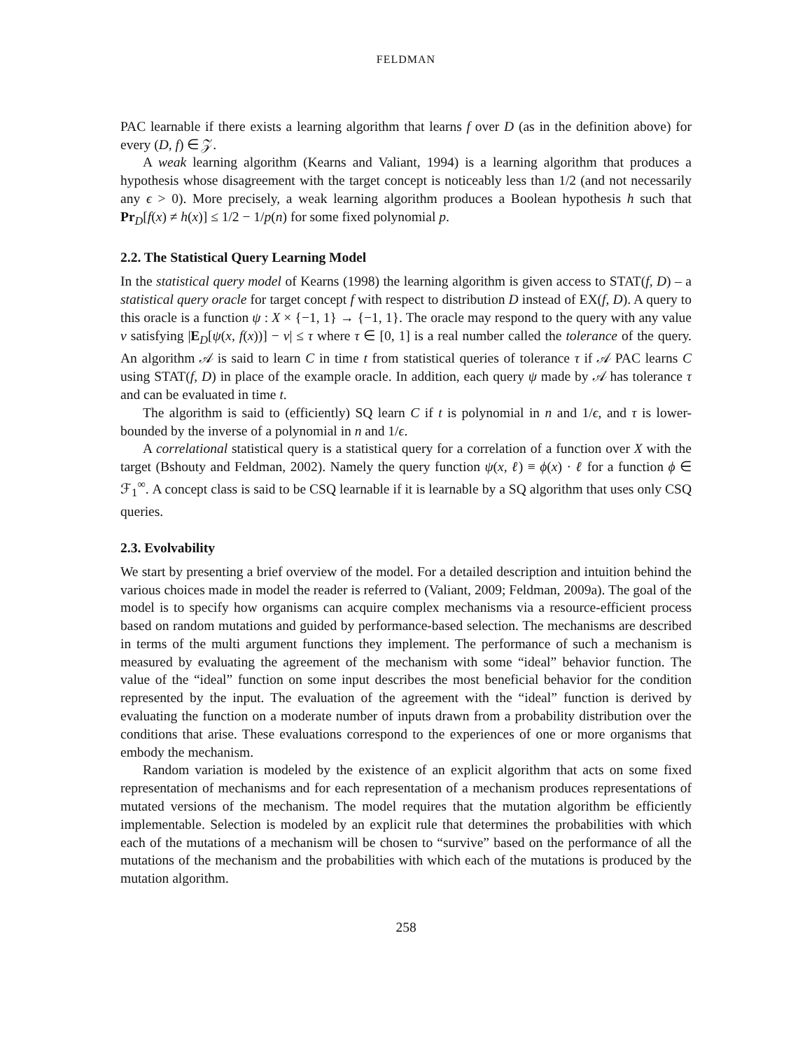FELDMAN
PAC learnable if there exists a learning algorithm that learns f over D (as in the definition above) for every (D, f) ∈ 𝒵.
A weak learning algorithm (Kearns and Valiant, 1994) is a learning algorithm that produces a hypothesis whose disagreement with the target concept is noticeably less than 1/2 (and not necessarily any ϵ > 0). More precisely, a weak learning algorithm produces a Boolean hypothesis h such that Pr<sub>D</sub>[f(x) ≠ h(x)] ≤ 1/2 − 1/p(n) for some fixed polynomial p.
2.2. The Statistical Query Learning Model
In the statistical query model of Kearns (1998) the learning algorithm is given access to STAT(f, D) – a statistical query oracle for target concept f with respect to distribution D instead of EX(f, D). A query to this oracle is a function ψ : X × {−1, 1} → {−1, 1}. The oracle may respond to the query with any value v satisfying |E<sub>D</sub>[ψ(x, f(x))] − v| ≤ τ where τ ∈ [0, 1] is a real number called the tolerance of the query. An algorithm 𝒜 is said to learn C in time t from statistical queries of tolerance τ if 𝒜 PAC learns C using STAT(f, D) in place of the example oracle. In addition, each query ψ made by 𝒜 has tolerance τ and can be evaluated in time t.
The algorithm is said to (efficiently) SQ learn C if t is polynomial in n and 1/ϵ, and τ is lower-bounded by the inverse of a polynomial in n and 1/ϵ.
A correlational statistical query is a statistical query for a correlation of a function over X with the target (Bshouty and Feldman, 2002). Namely the query function ψ(x, ℓ) ≡ ϕ(x) · ℓ for a function ϕ ∈ ℱ<sub>1</sub><sup>∞</sup>. A concept class is said to be CSQ learnable if it is learnable by a SQ algorithm that uses only CSQ queries.
2.3. Evolvability
We start by presenting a brief overview of the model. For a detailed description and intuition behind the various choices made in model the reader is referred to (Valiant, 2009; Feldman, 2009a). The goal of the model is to specify how organisms can acquire complex mechanisms via a resource-efficient process based on random mutations and guided by performance-based selection. The mechanisms are described in terms of the multi argument functions they implement. The performance of such a mechanism is measured by evaluating the agreement of the mechanism with some “ideal” behavior function. The value of the “ideal” function on some input describes the most beneficial behavior for the condition represented by the input. The evaluation of the agreement with the “ideal” function is derived by evaluating the function on a moderate number of inputs drawn from a probability distribution over the conditions that arise. These evaluations correspond to the experiences of one or more organisms that embody the mechanism.
Random variation is modeled by the existence of an explicit algorithm that acts on some fixed representation of mechanisms and for each representation of a mechanism produces representations of mutated versions of the mechanism. The model requires that the mutation algorithm be efficiently implementable. Selection is modeled by an explicit rule that determines the probabilities with which each of the mutations of a mechanism will be chosen to “survive” based on the performance of all the mutations of the mechanism and the probabilities with which each of the mutations is produced by the mutation algorithm.
258